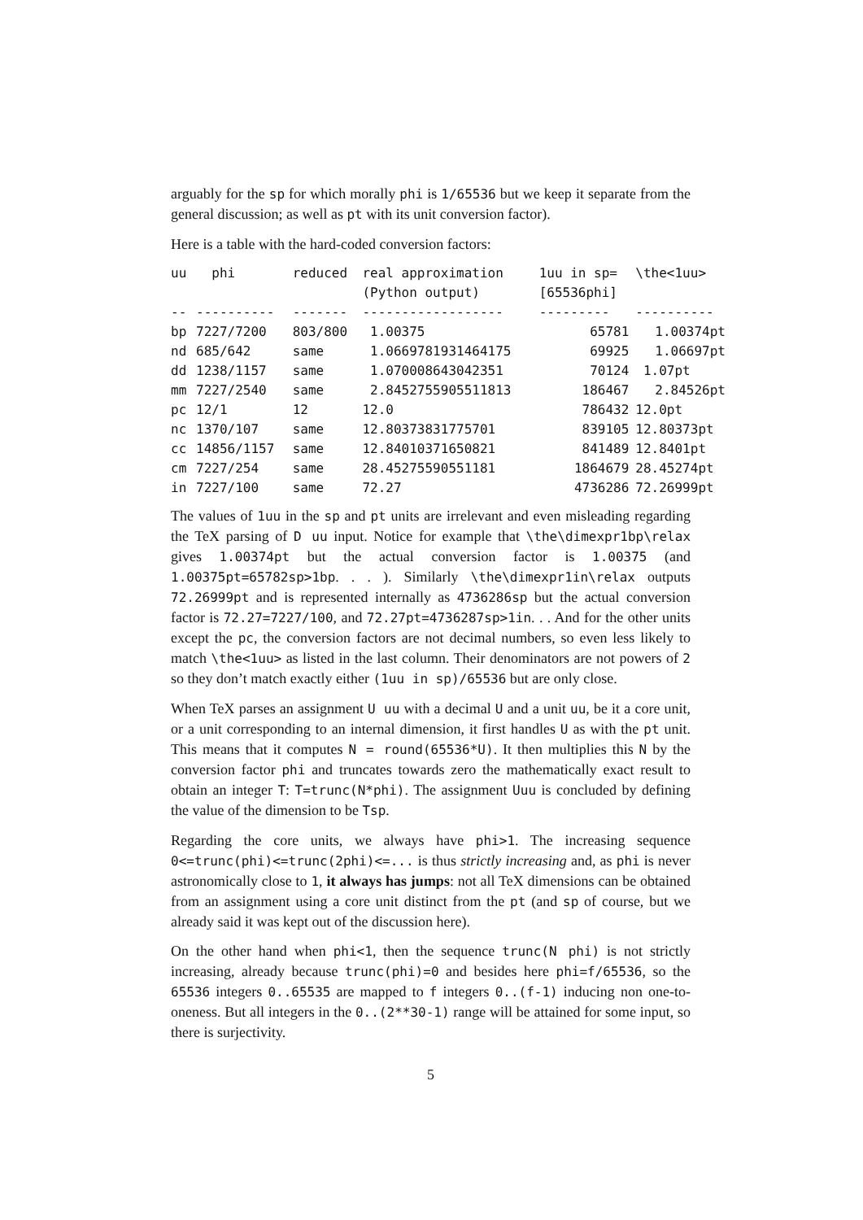arguably for the sp for which morally phi is 1/65536 but we keep it separate from the general discussion; as well as pt with its unit conversion factor).
Here is a table with the hard-coded conversion factors:
| uu | phi | reduced | real approximation (Python output) | 1uu in sp= [65536phi] | \the<1uu> |
| --- | --- | --- | --- | --- | --- |
| -- | ---------- | ------- | ------------------ | --------- | ---------- |
| bp | 7227/7200 | 803/800 | 1.00375 | 65781 | 1.00374pt |
| nd | 685/642 | same | 1.0669781931464175 | 69925 | 1.06697pt |
| dd | 1238/1157 | same | 1.070008643042351 | 70124 | 1.07pt |
| mm | 7227/2540 | same | 2.8452755905511813 | 186467 | 2.84526pt |
| pc | 12/1 | 12 | 12.0 | 786432 | 12.0pt |
| nc | 1370/107 | same | 12.80373831775701 | 839105 | 12.80373pt |
| cc | 14856/1157 | same | 12.84010371650821 | 841489 | 12.8401pt |
| cm | 7227/254 | same | 28.45275590551181 | 1864679 | 28.45274pt |
| in | 7227/100 | same | 72.27 | 4736286 | 72.26999pt |
The values of 1uu in the sp and pt units are irrelevant and even misleading regarding the TeX parsing of D uu input. Notice for example that \the\dimexpr1bp\relax gives 1.00374pt but the actual conversion factor is 1.00375 (and 1.00375pt=65782sp>1bp. . . ). Similarly \the\dimexpr1in\relax outputs 72.26999pt and is represented internally as 4736286sp but the actual conversion factor is 72.27=7227/100, and 72.27pt=4736287sp>1in. . . And for the other units except the pc, the conversion factors are not decimal numbers, so even less likely to match \the<1uu> as listed in the last column. Their denominators are not powers of 2 so they don’t match exactly either (1uu in sp)/65536 but are only close.
When TeX parses an assignment U uu with a decimal U and a unit uu, be it a core unit, or a unit corresponding to an internal dimension, it first handles U as with the pt unit. This means that it computes N = round(65536*U). It then multiplies this N by the conversion factor phi and truncates towards zero the mathematically exact result to obtain an integer T: T=trunc(N*phi). The assignment Uuu is concluded by defining the value of the dimension to be Tsp.
Regarding the core units, we always have phi>1. The increasing sequence 0<=trunc(phi)<=trunc(2phi)<=... is thus strictly increasing and, as phi is never astronomically close to 1, it always has jumps: not all TeX dimensions can be obtained from an assignment using a core unit distinct from the pt (and sp of course, but we already said it was kept out of the discussion here).
On the other hand when phi<1, then the sequence trunc(N phi) is not strictly increasing, already because trunc(phi)=0 and besides here phi=f/65536, so the 65536 integers 0..65535 are mapped to f integers 0..(f-1) inducing non one-to-oneness. But all integers in the 0..(2**30-1) range will be attained for some input, so there is surjectivity.
5